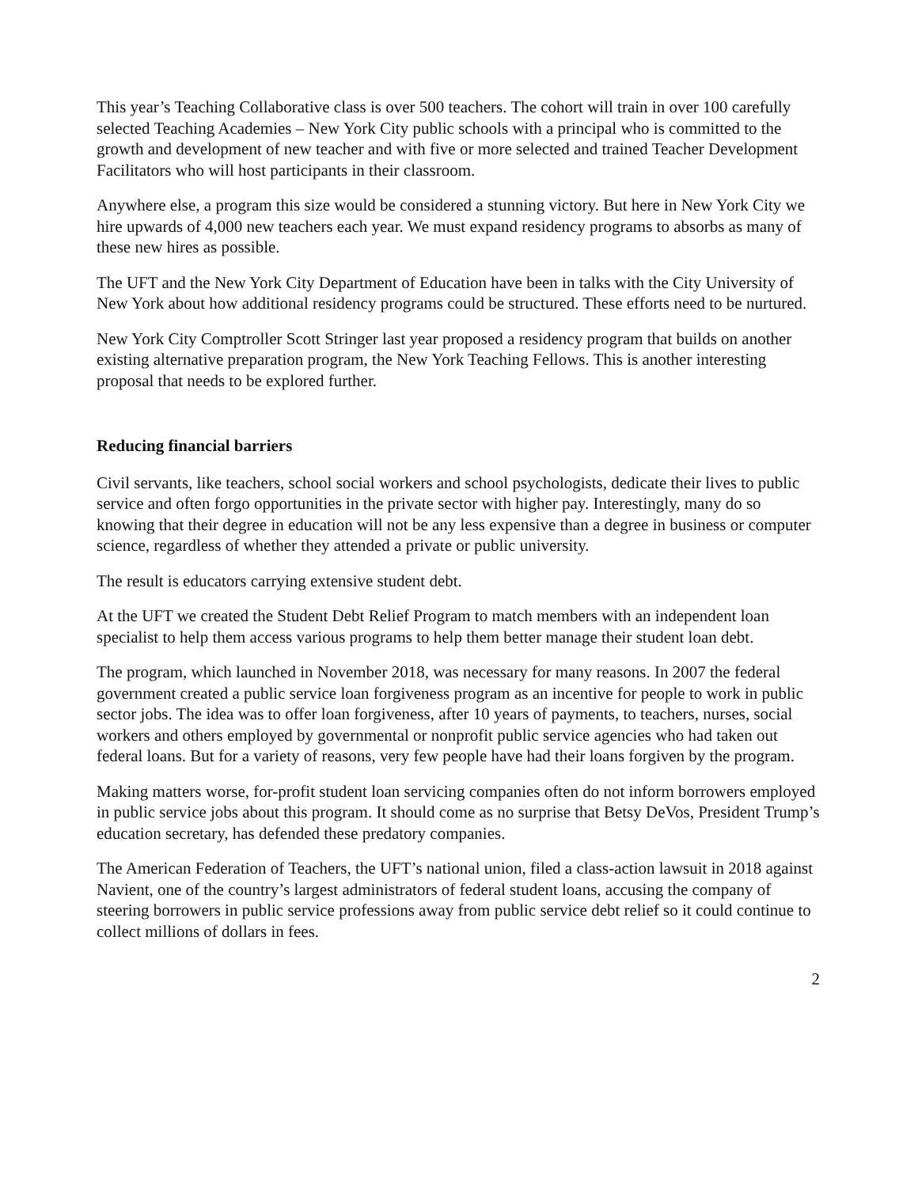This year’s Teaching Collaborative class is over 500 teachers. The cohort will train in over 100 carefully selected Teaching Academies – New York City public schools with a principal who is committed to the growth and development of new teacher and with five or more selected and trained Teacher Development Facilitators who will host participants in their classroom.
Anywhere else, a program this size would be considered a stunning victory. But here in New York City we hire upwards of 4,000 new teachers each year. We must expand residency programs to absorbs as many of these new hires as possible.
The UFT and the New York City Department of Education have been in talks with the City University of New York about how additional residency programs could be structured. These efforts need to be nurtured.
New York City Comptroller Scott Stringer last year proposed a residency program that builds on another existing alternative preparation program, the New York Teaching Fellows. This is another interesting proposal that needs to be explored further.
Reducing financial barriers
Civil servants, like teachers, school social workers and school psychologists, dedicate their lives to public service and often forgo opportunities in the private sector with higher pay. Interestingly, many do so knowing that their degree in education will not be any less expensive than a degree in business or computer science, regardless of whether they attended a private or public university.
The result is educators carrying extensive student debt.
At the UFT we created the Student Debt Relief Program to match members with an independent loan specialist to help them access various programs to help them better manage their student loan debt.
The program, which launched in November 2018, was necessary for many reasons. In 2007 the federal government created a public service loan forgiveness program as an incentive for people to work in public sector jobs. The idea was to offer loan forgiveness, after 10 years of payments, to teachers, nurses, social workers and others employed by governmental or nonprofit public service agencies who had taken out federal loans. But for a variety of reasons, very few people have had their loans forgiven by the program.
Making matters worse, for-profit student loan servicing companies often do not inform borrowers employed in public service jobs about this program. It should come as no surprise that Betsy DeVos, President Trump’s education secretary, has defended these predatory companies.
The American Federation of Teachers, the UFT’s national union, filed a class-action lawsuit in 2018 against Navient, one of the country’s largest administrators of federal student loans, accusing the company of steering borrowers in public service professions away from public service debt relief so it could continue to collect millions of dollars in fees.
2